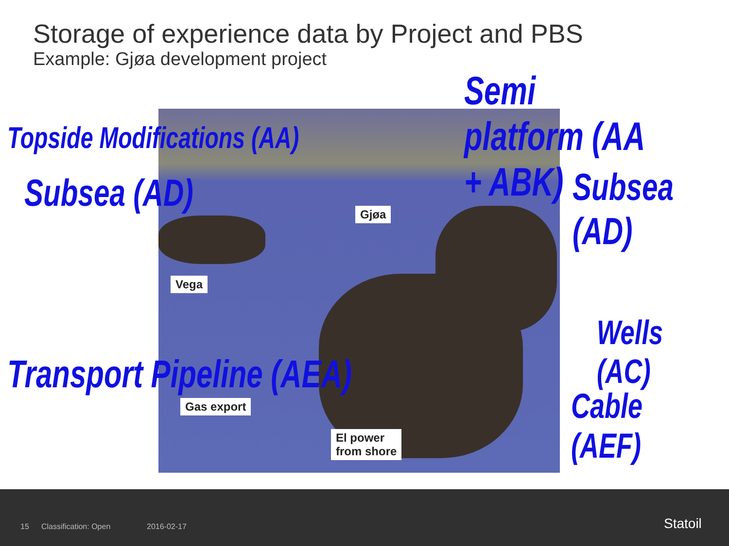Storage of experience data by Project and PBS
Example: Gjøa development project
Gjøa
Vega
Gas export
El power
from shore
Semi platform (AA + ABK)
Topside Modifications (AA)
Subsea (AD) Subsea (AD)
Wells (AC)
Transport Pipeline (AEA)
Cable (AEF)
15 Classification: Open 2016-02-17 Statoil